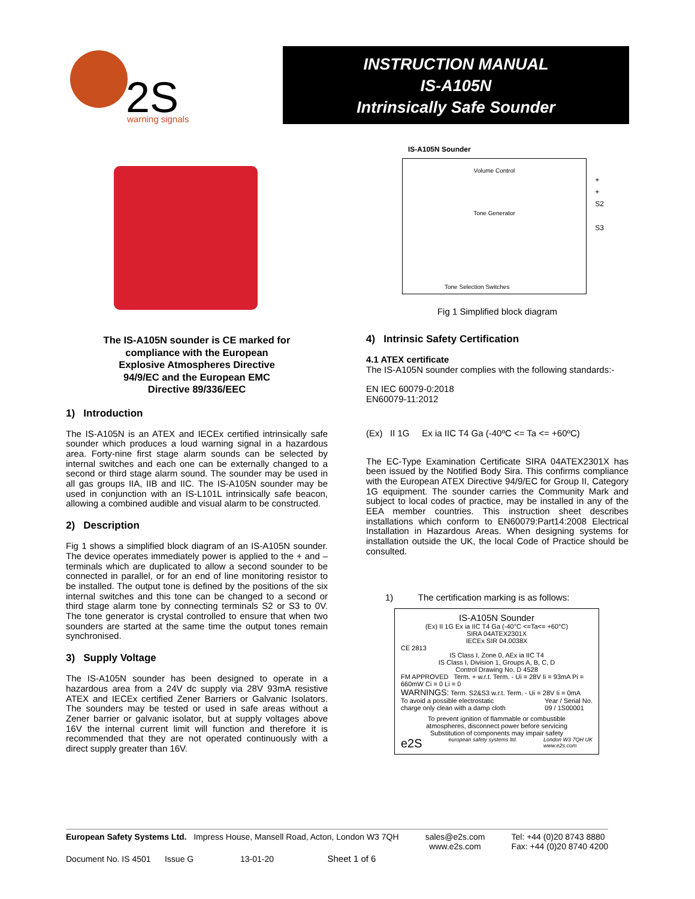2S
warning signals
INSTRUCTION MANUAL
IS-A105N
Intrinsically Safe Sounder
The IS-A105N sounder is CE marked for
compliance with the European
Explosive Atmospheres Directive
94/9/EC and the European EMC
Directive 89/336/EEC
1) Introduction
The IS-A105N is an ATEX and IECEx certified intrinsically safe sounder which produces a loud warning signal in a hazardous area. Forty-nine first stage alarm sounds can be selected by internal switches and each one can be externally changed to a second or third stage alarm sound. The sounder may be used in all gas groups IIA, IIB and IIC. The IS-A105N sounder may be used in conjunction with an IS-L101L intrinsically safe beacon, allowing a combined audible and visual alarm to be constructed.
2) Description
Fig 1 shows a simplified block diagram of an IS-A105N sounder. The device operates immediately power is applied to the + and – terminals which are duplicated to allow a second sounder to be connected in parallel, or for an end of line monitoring resistor to be installed. The output tone is defined by the positions of the six internal switches and this tone can be changed to a second or third stage alarm tone by connecting terminals S2 or S3 to 0V. The tone generator is crystal controlled to ensure that when two sounders are started at the same time the output tones remain synchronised.
3) Supply Voltage
The IS-A105N sounder has been designed to operate in a hazardous area from a 24V dc supply via 28V 93mA resistive ATEX and IECEx certified Zener Barriers or Galvanic Isolators. The sounders may be tested or used in safe areas without a Zener barrier or galvanic isolator, but at supply voltages above 16V the internal current limit will function and therefore it is recommended that they are not operated continuously with a direct supply greater than 16V.
IS-A105N Sounder
Volume Control
Tone Generator
Tone Selection Switches
+
+
S2
S3
Fig 1 Simplified block diagram
4) Intrinsic Safety Certification
4.1 ATEX certificate
The IS-A105N sounder complies with the following standards:-
EN IEC 60079-0:2018
EN60079-11:2012
(Ex) II 1G Ex ia IIC T4 Ga (-40ºC <= Ta <= +60ºC)
The EC-Type Examination Certificate SIRA 04ATEX2301X has been issued by the Notified Body Sira. This confirms compliance with the European ATEX Directive 94/9/EC for Group II, Category 1G equipment. The sounder carries the Community Mark and subject to local codes of practice, may be installed in any of the EEA member countries. This instruction sheet describes installations which conform to EN60079:Part14:2008 Electrical Installation in Hazardous Areas. When designing systems for installation outside the UK, the local Code of Practice should be consulted.
1) The certification marking is as follows:
IS-A105N Sounder
(Ex) II 1G Ex ia IIC T4 Ga (-40°C <=Ta<= +60°C)
SIRA 04ATEX2301X
IECEx SIR 04.0038X
CE 2813
IS Class I, Zone 0, AEx ia IIC T4
IS Class I, Division 1, Groups A, B, C, D
Control Drawing No. D 4528
FM APPROVED Term. + w.r.t. Term. - Ui = 28V Ii = 93mA Pi = 660mW Ci = 0 Li = 0
WARNINGS: Term. S2&S3 w.r.t. Term. - Ui = 28V Ii = 0mA
To avoid a possible electrostatic
charge only clean with a damp cloth Year / Serial No.
09 / 1S00001
To prevent ignition of flammable or combustible
atmospheres, disconnect power before servicing
Substitution of components may impair safety
e2S european safety systems ltd. London W3 7QH UK
www.e2s.com
European Safety Systems Ltd. Impress House, Mansell Road, Acton, London W3 7QH sales@e2s.com
www.e2s.com Tel: +44 (0)20 8743 8880
Fax: +44 (0)20 8740 4200
Document No. IS 4501 Issue G 13-01-20 Sheet 1 of 6